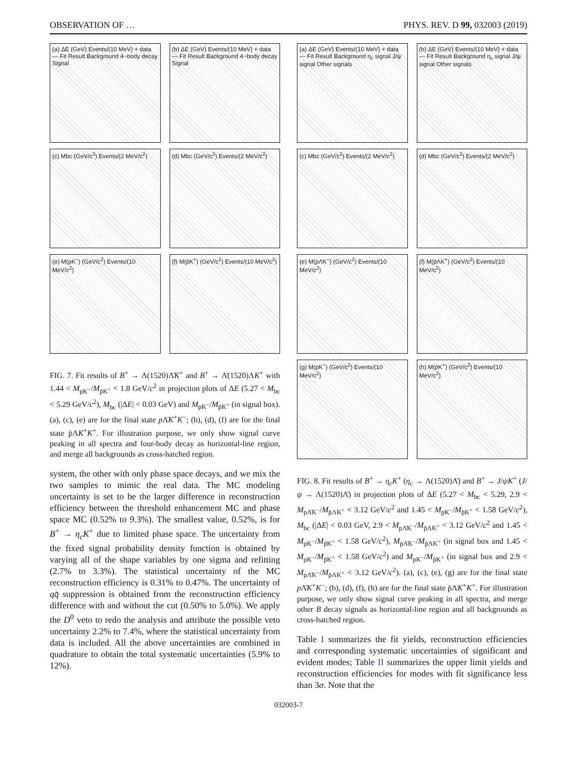OBSERVATION OF … PHYS. REV. D 99, 032003 (2019)
(a) ΔE (GeV) Events/(10 MeV) + data — Fit Result Background 4−body decay Signal
(b) ΔE (GeV) Events/(10 MeV) + data — Fit Result Background 4−body decay Signal
(c) Mbc (GeV/c<sup>2</sup>) Events/(2 MeV/c<sup>2</sup>)
(d) Mbc (GeV/c<sup>2</sup>) Events/(2 MeV/c<sup>2</sup>)
(e) M(pK<sup>−</sup>) (GeV/c<sup>2</sup>) Events/(10 MeV/c<sup>2</sup>)
(f) M(p̄K<sup>+</sup>) (GeV/c<sup>2</sup>) Events/(10 MeV/c<sup>2</sup>)
FIG. 7. Fit results of B<sup>+</sup> → Λ(1520)Λ̄K<sup>+</sup> and B<sup>+</sup> → Λ̄(1520)ΛK<sup>+</sup> with 1.44 < M<sub>pK<sup>−</sup></sub>/M<sub>p̄K<sup>+</sup></sub> < 1.8 GeV/c<sup>2</sup> in projection plots of ΔE (5.27 < M<sub>bc</sub> < 5.29 GeV/c<sup>2</sup>), M<sub>bc</sub> (|ΔE| < 0.03 GeV) and M<sub>pK<sup>−</sup></sub>/M<sub>p̄K<sup>+</sup></sub> (in signal box). (a), (c), (e) are for the final state p Λ̄K<sup>+</sup>K<sup>−</sup>; (b), (d), (f) are for the final state p̄ΛK<sup>+</sup>K<sup>+</sup>. For illustration purpose, we only show signal curve peaking in all spectra and four-body decay as horizontal-line region, and merge all backgrounds as cross-hatched region.
system, the other with only phase space decays, and we mix the two samples to mimic the real data. The MC modeling uncertainty is set to be the larger difference in reconstruction efficiency between the threshold enhancement MC and phase space MC (0.52% to 9.3%). The smallest value, 0.52%, is for B<sup>+</sup> → η<sub>c</sub>K<sup>+</sup> due to limited phase space. The uncertainty from the fixed signal probability density function is obtained by varying all of the shape variables by one sigma and refitting (2.7% to 3.3%). The statistical uncertainty of the MC reconstruction efficiency is 0.31% to 0.47%. The uncertainty of qq̄ suppression is obtained from the reconstruction efficiency difference with and without the cut (0.50% to 5.0%). We apply the D<sup>0</sup> veto to redo the analysis and attribute the possible veto uncertainty 2.2% to 7.4%, where the statistical uncertainty from data is included. All the above uncertainties are combined in quadrature to obtain the total systematic uncertainties (5.9% to 12%).
(a) ΔE (GeV) Events/(10 MeV) + data — Fit Result Background η<sub>c</sub> signal J/ψ signal Other signals
(b) ΔE (GeV) Events/(10 MeV) + data — Fit Result Background η<sub>c</sub> signal J/ψ signal Other signals
(c) Mbc (GeV/c<sup>2</sup>) Events/(2 MeV/c<sup>2</sup>)
(d) Mbc (GeV/c<sup>2</sup>) Events/(2 MeV/c<sup>2</sup>)
(e) M(pΛ̄K<sup>−</sup>) (GeV/c<sup>2</sup>) Events/(10 MeV/c<sup>2</sup>)
(f) M(p̄ΛK<sup>+</sup>) (GeV/c<sup>2</sup>) Events/(10 MeV/c<sup>2</sup>)
(g) M(pK<sup>−</sup>) (GeV/c<sup>2</sup>) Events/(10 MeV/c<sup>2</sup>)
(h) M(p̄K<sup>+</sup>) (GeV/c<sup>2</sup>) Events/(10 MeV/c<sup>2</sup>)
FIG. 8. Fit results of B<sup>+</sup> → η<sub>c</sub>K<sup>+</sup> (η<sub>c</sub> → Λ(1520)Λ̄) and B<sup>+</sup> → J/ψK<sup>+</sup> (J/ψ → Λ(1520)Λ̄) in projection plots of ΔE (5.27 < M<sub>bc</sub> < 5.29, 2.9 < M<sub>pΛ̄K<sup>−</sup></sub>/M<sub>p̄ΛK<sup>+</sup></sub> < 3.12 GeV/c<sup>2</sup> and 1.45 < M<sub>pK<sup>−</sup></sub>/M<sub>p̄K<sup>+</sup></sub> < 1.58 GeV/c<sup>2</sup>), M<sub>bc</sub> (|ΔE| < 0.03 GeV, 2.9 < M<sub>pΛ̄K<sup>−</sup></sub>/M<sub>p̄ΛK<sup>+</sup></sub> < 3.12 GeV/c<sup>2</sup> and 1.45 < M<sub>pK<sup>−</sup></sub>/M<sub>p̄K<sup>+</sup></sub> < 1.58 GeV/c<sup>2</sup>), M<sub>pΛ̄K<sup>−</sup></sub>/M<sub>p̄ΛK<sup>+</sup></sub> (in signal box and 1.45 < M<sub>pK<sup>−</sup></sub>/M<sub>p̄K<sup>+</sup></sub> < 1.58 GeV/c<sup>2</sup>) and M<sub>pK<sup>−</sup></sub>/M<sub>p̄K<sup>+</sup></sub> (in signal box and 2.9 < M<sub>pΛ̄K<sup>−</sup></sub>/M<sub>p̄ΛK<sup>+</sup></sub> < 3.12 GeV/c<sup>2</sup>). (a), (c), (e), (g) are for the final state p Λ̄K<sup>+</sup>K<sup>−</sup>; (b), (d), (f), (h) are for the final state p̄ΛK<sup>+</sup>K<sup>+</sup>. For illustration purpose, we only show signal curve peaking in all spectra, and merge other B decay signals as horizontal-line region and all backgrounds as cross-hatched region.
Table I summarizes the fit yields, reconstruction efficiencies and corresponding systematic uncertainties of significant and evident modes; Table II summarizes the upper limit yields and reconstruction efficiencies for modes with fit significance less than 3σ. Note that the
032003-7